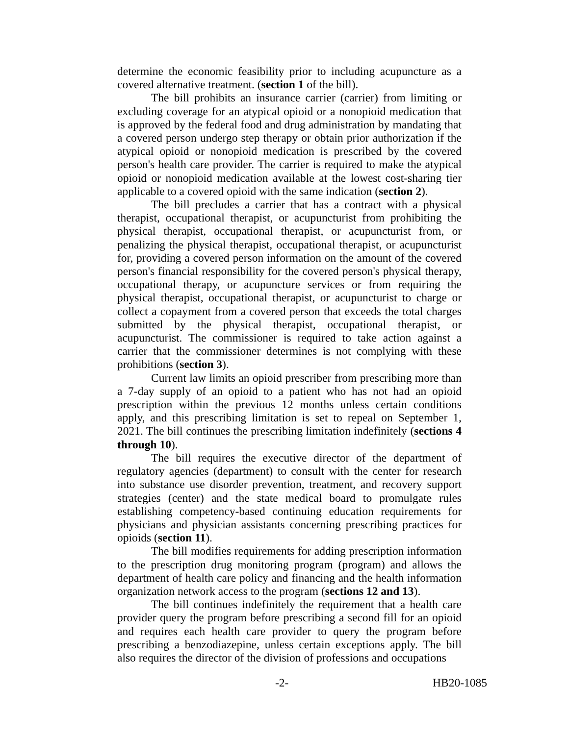determine the economic feasibility prior to including acupuncture as a covered alternative treatment. (section 1 of the bill).
The bill prohibits an insurance carrier (carrier) from limiting or excluding coverage for an atypical opioid or a nonopioid medication that is approved by the federal food and drug administration by mandating that a covered person undergo step therapy or obtain prior authorization if the atypical opioid or nonopioid medication is prescribed by the covered person's health care provider. The carrier is required to make the atypical opioid or nonopioid medication available at the lowest cost-sharing tier applicable to a covered opioid with the same indication (section 2).
The bill precludes a carrier that has a contract with a physical therapist, occupational therapist, or acupuncturist from prohibiting the physical therapist, occupational therapist, or acupuncturist from, or penalizing the physical therapist, occupational therapist, or acupuncturist for, providing a covered person information on the amount of the covered person's financial responsibility for the covered person's physical therapy, occupational therapy, or acupuncture services or from requiring the physical therapist, occupational therapist, or acupuncturist to charge or collect a copayment from a covered person that exceeds the total charges submitted by the physical therapist, occupational therapist, or acupuncturist. The commissioner is required to take action against a carrier that the commissioner determines is not complying with these prohibitions (section 3).
Current law limits an opioid prescriber from prescribing more than a 7-day supply of an opioid to a patient who has not had an opioid prescription within the previous 12 months unless certain conditions apply, and this prescribing limitation is set to repeal on September 1, 2021. The bill continues the prescribing limitation indefinitely (sections 4 through 10).
The bill requires the executive director of the department of regulatory agencies (department) to consult with the center for research into substance use disorder prevention, treatment, and recovery support strategies (center) and the state medical board to promulgate rules establishing competency-based continuing education requirements for physicians and physician assistants concerning prescribing practices for opioids (section 11).
The bill modifies requirements for adding prescription information to the prescription drug monitoring program (program) and allows the department of health care policy and financing and the health information organization network access to the program (sections 12 and 13).
The bill continues indefinitely the requirement that a health care provider query the program before prescribing a second fill for an opioid and requires each health care provider to query the program before prescribing a benzodiazepine, unless certain exceptions apply. The bill also requires the director of the division of professions and occupations
-2- HB20-1085